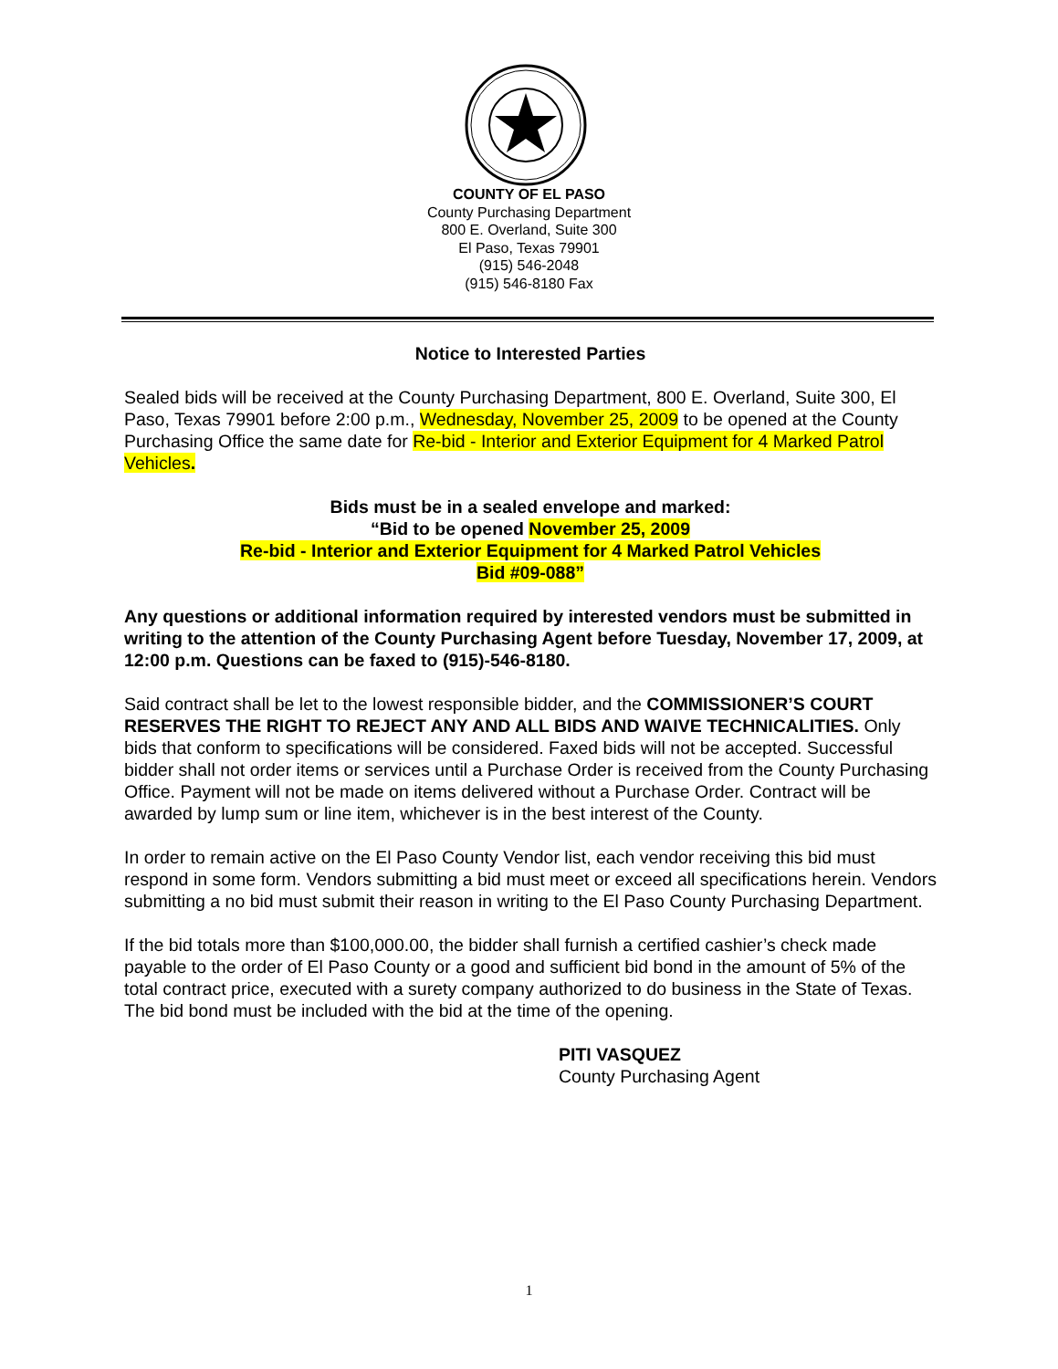COUNTY OF EL PASO
County Purchasing Department
800 E. Overland, Suite 300
El Paso, Texas 79901
(915) 546-2048
(915) 546-8180 Fax
Notice to Interested Parties
Sealed bids will be received at the County Purchasing Department, 800 E. Overland, Suite 300, El Paso, Texas 79901 before 2:00 p.m., Wednesday, November 25, 2009 to be opened at the County Purchasing Office the same date for Re-bid - Interior and Exterior Equipment for 4 Marked Patrol Vehicles.
Bids must be in a sealed envelope and marked:
“Bid to be opened November 25, 2009
Re-bid - Interior and Exterior Equipment for 4 Marked Patrol Vehicles
Bid #09-088”
Any questions or additional information required by interested vendors must be submitted in writing to the attention of the County Purchasing Agent before Tuesday, November 17, 2009, at 12:00 p.m. Questions can be faxed to (915)-546-8180.
Said contract shall be let to the lowest responsible bidder, and the COMMISSIONER’S COURT RESERVES THE RIGHT TO REJECT ANY AND ALL BIDS AND WAIVE TECHNICALITIES. Only bids that conform to specifications will be considered. Faxed bids will not be accepted. Successful bidder shall not order items or services until a Purchase Order is received from the County Purchasing Office. Payment will not be made on items delivered without a Purchase Order. Contract will be awarded by lump sum or line item, whichever is in the best interest of the County.
In order to remain active on the El Paso County Vendor list, each vendor receiving this bid must respond in some form. Vendors submitting a bid must meet or exceed all specifications herein. Vendors submitting a no bid must submit their reason in writing to the El Paso County Purchasing Department.
If the bid totals more than $100,000.00, the bidder shall furnish a certified cashier’s check made payable to the order of El Paso County or a good and sufficient bid bond in the amount of 5% of the total contract price, executed with a surety company authorized to do business in the State of Texas. The bid bond must be included with the bid at the time of the opening.
PITI VASQUEZ
County Purchasing Agent
1